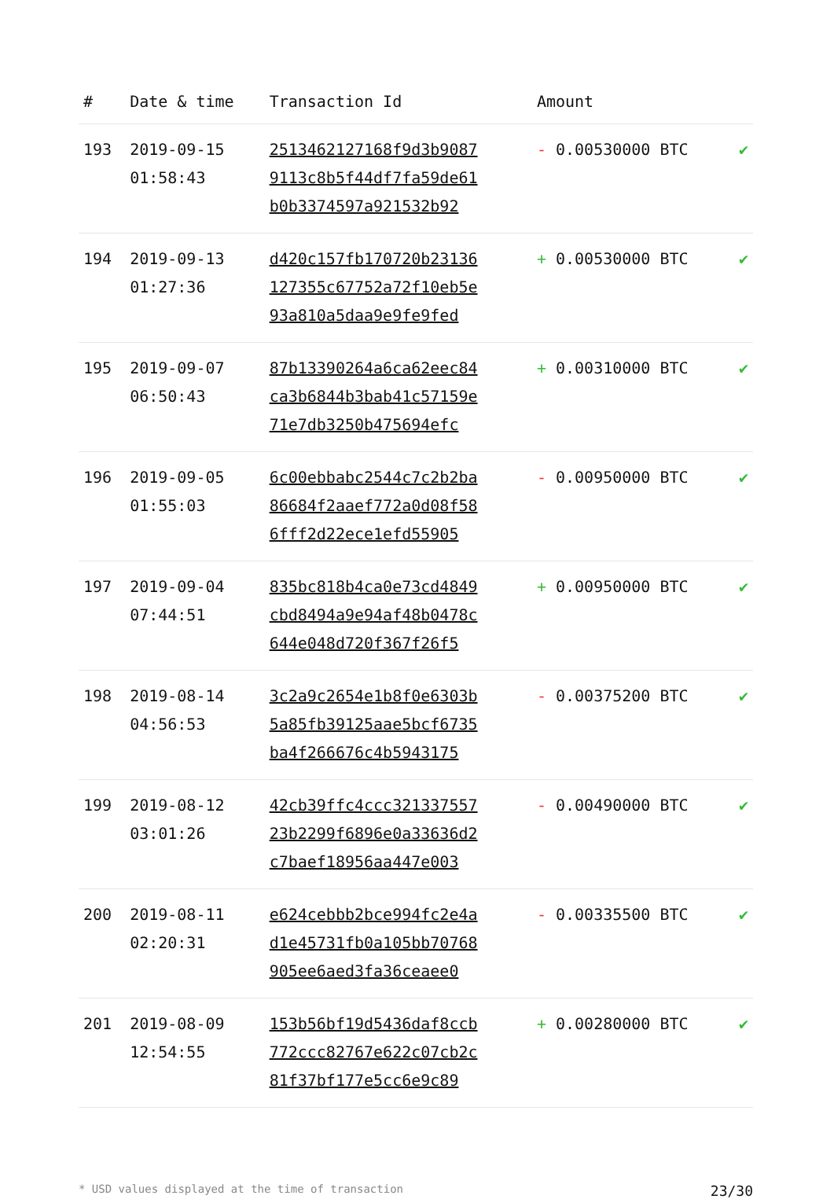| # | Date & time | Transaction Id | Amount | |
| --- | --- | --- | --- | --- |
| 193 | 2019-09-15 01:58:43 | 2513462127168f9d3b9087 9113c8b5f44df7fa59de61 b0b3374597a921532b92 | - 0.00530000 BTC | ✔ |
| 194 | 2019-09-13 01:27:36 | d420c157fb170720b23136 127355c67752a72f10eb5e 93a810a5daa9e9fe9fed | + 0.00530000 BTC | ✔ |
| 195 | 2019-09-07 06:50:43 | 87b13390264a6ca62eec84 ca3b6844b3bab41c57159e 71e7db3250b475694efc | + 0.00310000 BTC | ✔ |
| 196 | 2019-09-05 01:55:03 | 6c00ebbabc2544c7c2b2ba 86684f2aaef772a0d08f58 6fff2d22ece1efd55905 | - 0.00950000 BTC | ✔ |
| 197 | 2019-09-04 07:44:51 | 835bc818b4ca0e73cd4849 cbd8494a9e94af48b0478c 644e048d720f367f26f5 | + 0.00950000 BTC | ✔ |
| 198 | 2019-08-14 04:56:53 | 3c2a9c2654e1b8f0e6303b 5a85fb39125aae5bcf6735 ba4f266676c4b5943175 | - 0.00375200 BTC | ✔ |
| 199 | 2019-08-12 03:01:26 | 42cb39ffc4ccc321337557 23b2299f6896e0a33636d2 c7baef18956aa447e003 | - 0.00490000 BTC | ✔ |
| 200 | 2019-08-11 02:20:31 | e624cebbb2bce994fc2e4a d1e45731fb0a105bb70768 905ee6aed3fa36ceaee0 | - 0.00335500 BTC | ✔ |
| 201 | 2019-08-09 12:54:55 | 153b56bf19d5436daf8ccb 772ccc82767e622c07cb2c 81f37bf177e5cc6e9c89 | + 0.00280000 BTC | ✔ |
* USD values displayed at the time of transaction 23/30